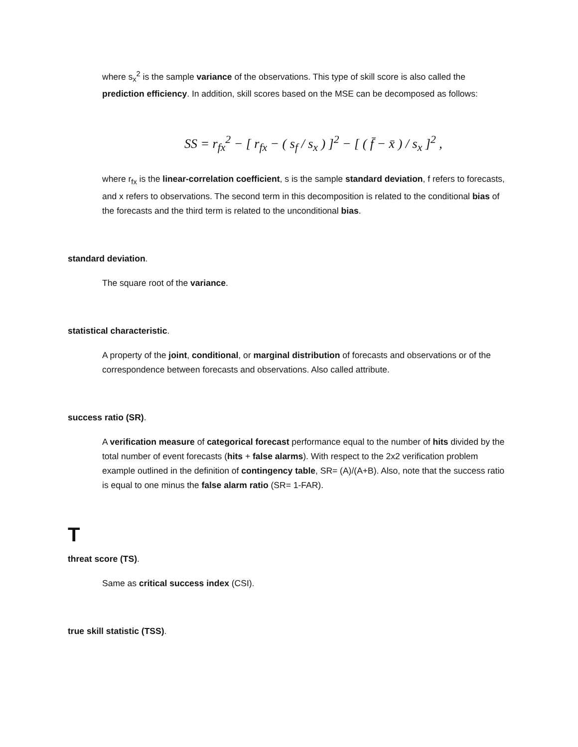where s<sub>x</sub><sup>2</sup> is the sample variance of the observations. This type of skill score is also called the prediction efficiency. In addition, skill scores based on the MSE can be decomposed as follows:
SS = r<sub>fx</sub><sup>2</sup> − [ r<sub>fx</sub> − ( s<sub>f</sub> / s<sub>x</sub> ) ]<sup>2</sup> − [ ( f̄ − x̄ ) / s<sub>x</sub> ]<sup>2</sup> ,
where r<sub>fx</sub> is the linear-correlation coefficient, s is the sample standard deviation, f refers to forecasts, and x refers to observations. The second term in this decomposition is related to the conditional bias of the forecasts and the third term is related to the unconditional bias.
standard deviation.
The square root of the variance.
statistical characteristic.
A property of the joint, conditional, or marginal distribution of forecasts and observations or of the correspondence between forecasts and observations. Also called attribute.
success ratio (SR).
A verification measure of categorical forecast performance equal to the number of hits divided by the total number of event forecasts (hits + false alarms). With respect to the 2x2 verification problem example outlined in the definition of contingency table, SR= (A)/(A+B). Also, note that the success ratio is equal to one minus the false alarm ratio (SR= 1-FAR).
T
threat score (TS).
Same as critical success index (CSI).
true skill statistic (TSS).